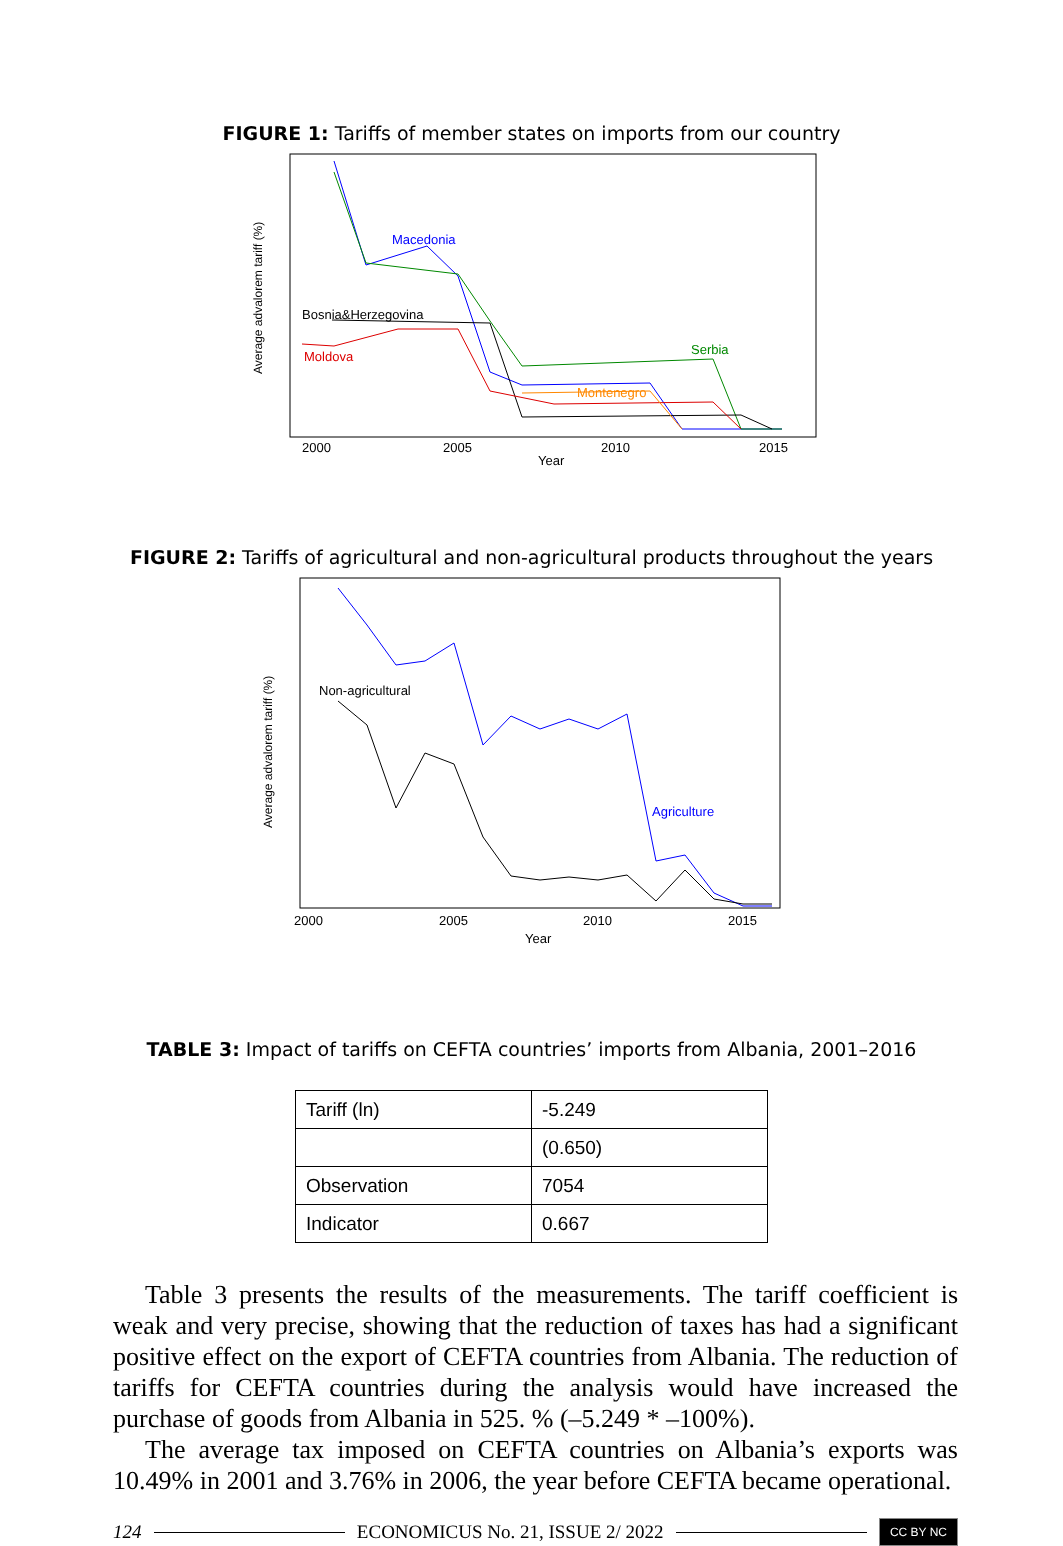FIGURE 1: Tariffs of member states on imports from our country
2000
2005
2010
2015
Year
Average advalorem tariff (%)
Macedonia
Bosnia&Herzegovina
Moldova
Serbia
Montenegro
FIGURE 2: Tariffs of agricultural and non-agricultural products throughout the years
2000
2005
2010
2015
Year
Average advalorem tariff (%)
Non-agricultural
Agriculture
TABLE 3: Impact of tariffs on CEFTA countries’ imports from Albania, 2001–2016
| Tariff (ln) | -5.249 |
| | (0.650) |
| Observation | 7054 |
| Indicator | 0.667 |
Table 3 presents the results of the measurements. The tariff coefficient is weak and very precise, showing that the reduction of taxes has had a significant positive effect on the export of CEFTA countries from Albania. The reduction of tariffs for CEFTA countries during the analysis would have increased the purchase of goods from Albania in 525. % (–5.249 * –100%).
The average tax imposed on CEFTA countries on Albania’s exports was 10.49% in 2001 and 3.76% in 2006, the year before CEFTA became operational.
124 ECONOMICUS No. 21, ISSUE 2/ 2022 CC BY NC